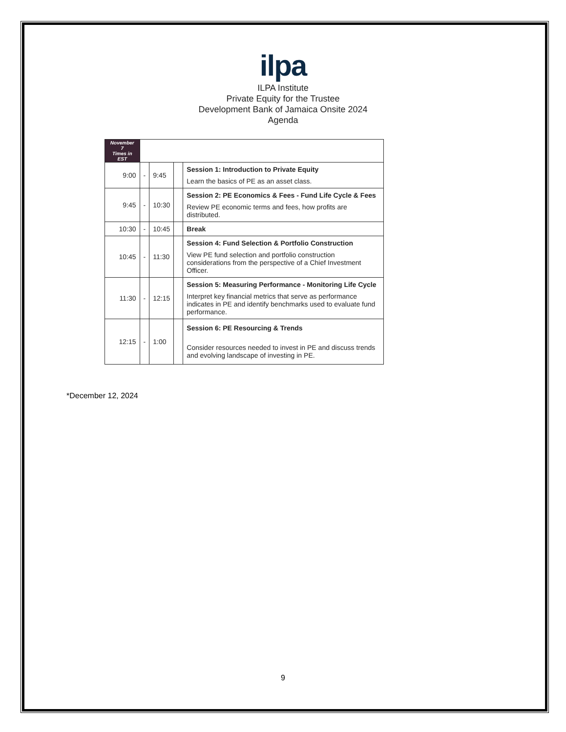ilpa
ILPA Institute
Private Equity for the Trustee
Development Bank of Jamaica Onsite 2024
Agenda
| November 7 Times in EST | | | | |
| 9:00 | - | 9:45 | | Session 1: Introduction to Private Equity Learn the basics of PE as an asset class. |
| 9:45 | - | 10:30 | | Session 2: PE Economics & Fees - Fund Life Cycle & Fees Review PE economic terms and fees, how profits are distributed. |
| 10:30 | - | 10:45 | | Break |
| 10:45 | - | 11:30 | | Session 4: Fund Selection & Portfolio Construction View PE fund selection and portfolio construction considerations from the perspective of a Chief Investment Officer. |
| 11:30 | - | 12:15 | | Session 5: Measuring Performance - Monitoring Life Cycle Interpret key financial metrics that serve as performance indicates in PE and identify benchmarks used to evaluate fund performance. |
| 12:15 | - | 1:00 | | Session 6: PE Resourcing & Trends Consider resources needed to invest in PE and discuss trends and evolving landscape of investing in PE. |
*December 12, 2024
9